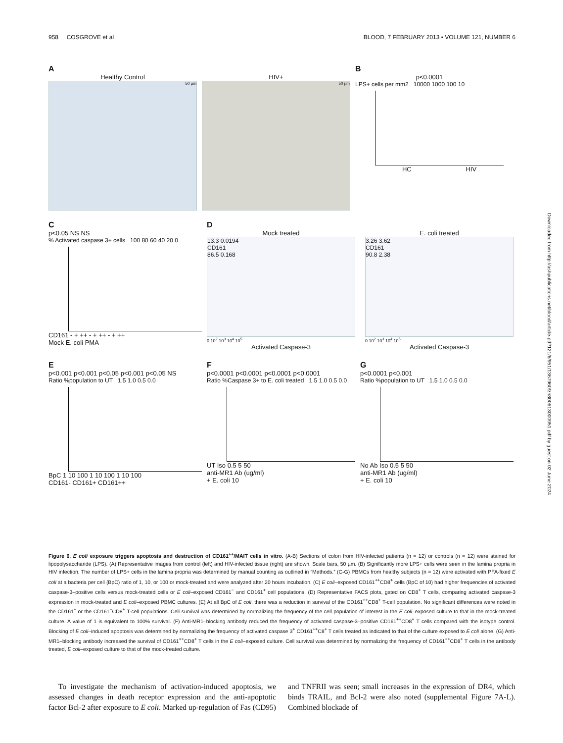958 COSGROVE et al BLOOD, 7 FEBRUARY 2013 • VOLUME 121, NUMBER 6
Downloaded from http://ashpublications.net/blood/article-pdf/121/6/951/1367960/zh800613000951.pdf by guest on 02 June 2024
A
Healthy Control
50 µm
HIV+
50 µm
B
p<0.0001
LPS+ cells per mm2 10000 1000 100 10
HC HIV
C
p<0.05 NS NS
% Activated caspase 3+ cells 100 80 60 40 20 0
CD161 - + ++ - + ++ - + ++
Mock E. coli PMA
D
Mock treated
13.3 0.0194
CD161
86.5 0.168
0 10<sup>2</sup> 10<sup>3</sup> 10<sup>4</sup> 10<sup>5</sup>
Activated Caspase-3
E. coli treated
3.26 3.62
CD161
90.8 2.38
0 10<sup>2</sup> 10<sup>3</sup> 10<sup>4</sup> 10<sup>5</sup>
Activated Caspase-3
E
p<0.001 p<0.001 p<0.05 p<0.001 p<0.05 NS
Ratio %population to UT 1.5 1.0 0.5 0.0
BpC 1 10 100 1 10 100 1 10 100
CD161- CD161+ CD161++
F
p<0.0001 p<0.0001 p<0.0001 p<0.0001
Ratio %Caspase 3+ to E. coli treated 1.5 1.0 0.5 0.0
UT Iso 0.5 5 50
anti-MR1 Ab (ug/ml)
+ E. coli 10
G
p<0.0001 p<0.001
Ratio %population to UT 1.5 1.0 0.5 0.0
No Ab Iso 0.5 5 50
anti-MR1 Ab (ug/ml)
+ E. coli 10
Figure 6. E coli exposure triggers apoptosis and destruction of CD161<sup>++</sup>/MAIT cells in vitro. (A-B) Sections of colon from HIV-infected patients (n = 12) or controls (n = 12) were stained for lipopolysaccharide (LPS). (A) Representative images from control (left) and HIV-infected tissue (right) are shown. Scale bars, 50 µm. (B) Significantly more LPS+ cells were seen in the lamina propria in HIV infection. The number of LPS+ cells in the lamina propria was determined by manual counting as outlined in “Methods.” (C-G) PBMCs from healthy subjects (n = 12) were activated with PFA-fixed E coli at a bacteria per cell (BpC) ratio of 1, 10, or 100 or mock-treated and were analyzed after 20 hours incubation. (C) E coli–exposed CD161<sup>++</sup>CD8<sup>+</sup> cells (BpC of 10) had higher frequencies of activated caspase-3–positive cells versus mock-treated cells or E coli–exposed CD161<sup>−</sup> and CD161<sup>+</sup> cell populations. (D) Representative FACS plots, gated on CD8<sup>+</sup> T cells, comparing activated caspase-3 expression in mock-treated and E coli–exposed PBMC cultures. (E) At all BpC of E coli, there was a reduction in survival of the CD161<sup>++</sup>CD8<sup>+</sup> T-cell population. No significant differences were noted in the CD161<sup>+</sup> or the CD161<sup>−</sup>CD8<sup>+</sup> T-cell populations. Cell survival was determined by normalizing the frequency of the cell population of interest in the E coli–exposed culture to that in the mock-treated culture. A value of 1 is equivalent to 100% survival. (F) Anti-MR1–blocking antibody reduced the frequency of activated caspase-3–positive CD161<sup>++</sup>CD8<sup>+</sup> T cells compared with the isotype control. Blocking of E coli–induced apoptosis was determined by normalizing the frequency of activated caspase 3<sup>+</sup> CD161<sup>++</sup>C8<sup>+</sup> T cells treated as indicated to that of the culture exposed to E coli alone. (G) Anti-MR1–blocking antibody increased the survival of CD161<sup>++</sup>CD8<sup>+</sup> T cells in the E coli–exposed culture. Cell survival was determined by normalizing the frequency of CD161<sup>++</sup>CD8<sup>+</sup> T cells in the antibody treated, E coli–exposed culture to that of the mock-treated culture.
To investigate the mechanism of activation-induced apoptosis, we assessed changes in death receptor expression and the anti-apoptotic factor Bcl-2 after exposure to E coli. Marked up-regulation of Fas (CD95) and TNFRII was seen; small increases in the expression of DR4, which binds TRAIL, and Bcl-2 were also noted (supplemental Figure 7A-L). Combined blockade of